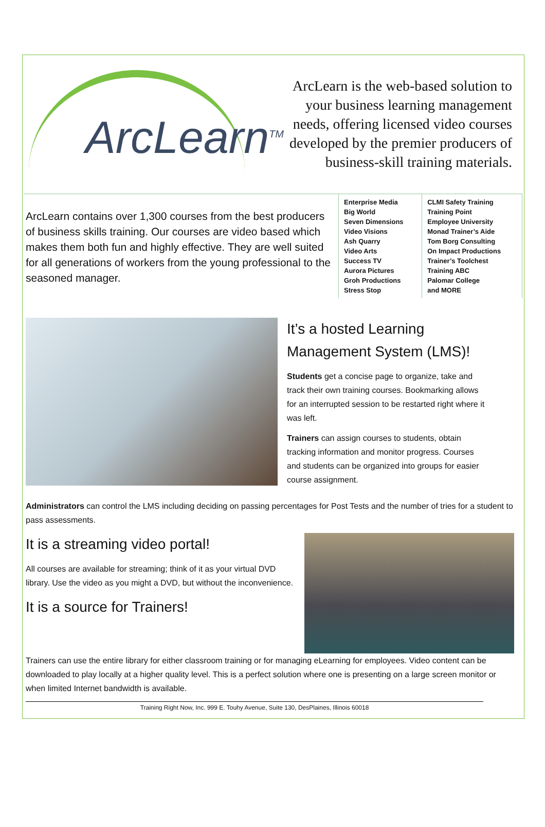ArcLearn<sup>TM</sup>
ArcLearn is the web-based solution to your business learning management needs, offering licensed video courses developed by the premier producers of business-skill training materials.
| ArcLearn contains over 1,300 courses from the best producers of business skills training. Our courses are video based which makes them both fun and highly effective. They are well suited for all generations of workers from the young professional to the seasoned manager. | Enterprise Media Big World Seven Dimensions Video Visions Ash Quarry Video Arts Success TV Aurora Pictures Groh Productions Stress Stop | CLMI Safety Training Training Point Employee University Monad Trainer’s Aide Tom Borg Consulting On Impact Productions Trainer’s Toolchest Training ABC Palomar College and MORE |
It’s a hosted Learning Management System (LMS)!
Students get a concise page to organize, take and track their own training courses. Bookmarking allows for an interrupted session to be restarted right where it was left.
Trainers can assign courses to students, obtain tracking information and monitor progress. Courses and students can be organized into groups for easier course assignment.
Administrators can control the LMS including deciding on passing percentages for Post Tests and the number of tries for a student to pass assessments.
It is a streaming video portal!
All courses are available for streaming; think of it as your virtual DVD library. Use the video as you might a DVD, but without the inconvenience.
It is a source for Trainers!
Trainers can use the entire library for either classroom training or for managing eLearning for employees. Video content can be downloaded to play locally at a higher quality level. This is a perfect solution where one is presenting on a large screen monitor or when limited Internet bandwidth is available.
Training Right Now, Inc. 999 E. Touhy Avenue, Suite 130, DesPlaines, Illinois 60018